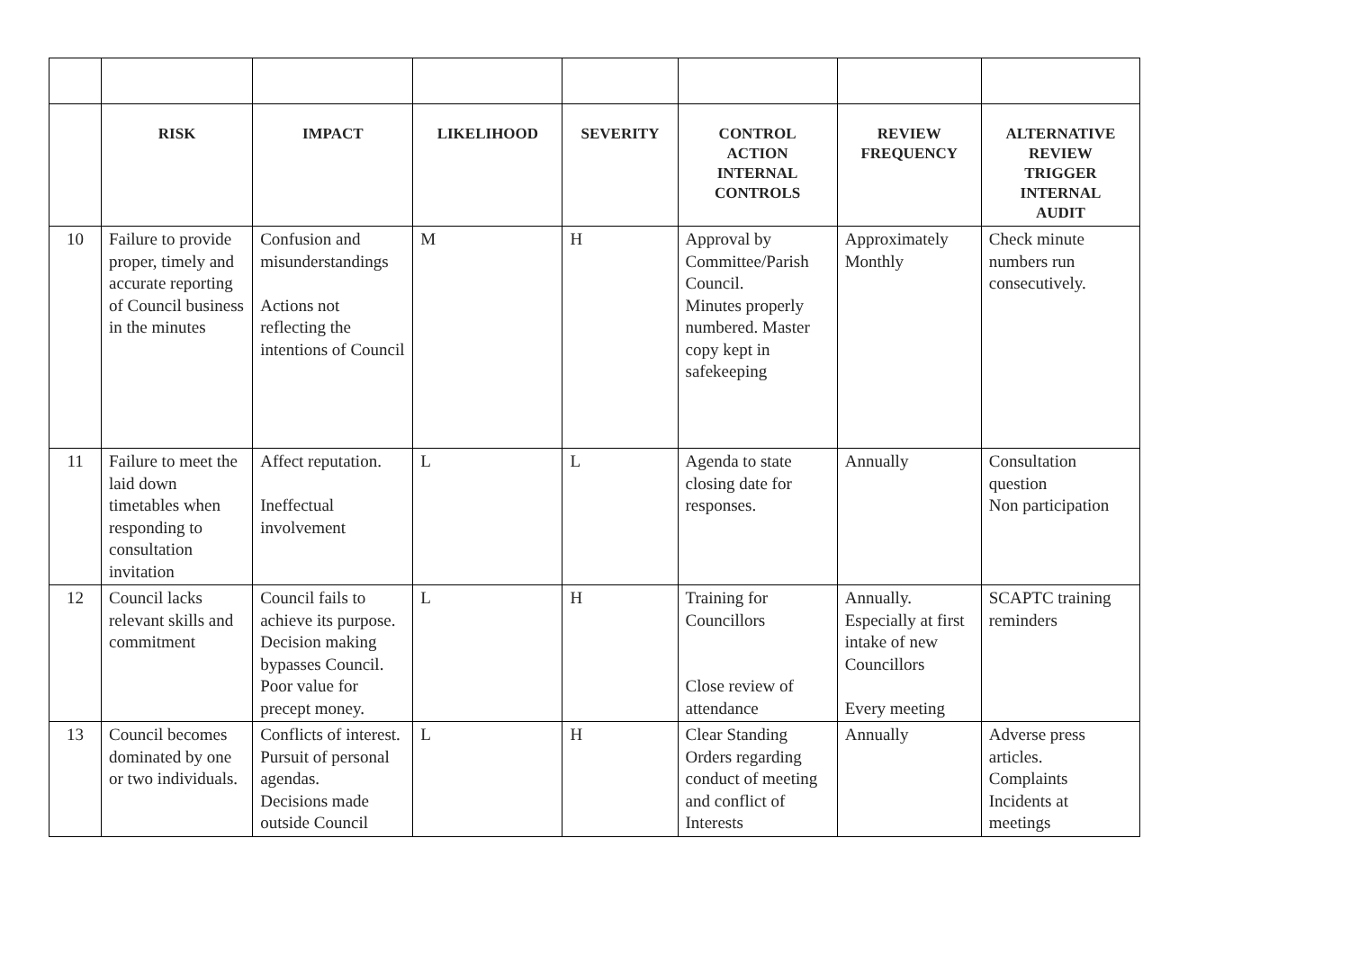| | RISK | IMPACT | LIKELIHOOD | SEVERITY | CONTROL ACTION INTERNAL CONTROLS | REVIEW FREQUENCY | ALTERNATIVE REVIEW TRIGGER INTERNAL AUDIT |
| --- | --- | --- | --- | --- | --- | --- | --- |
| 10 | Failure to provide proper, timely and accurate reporting of Council business in the minutes | Confusion and misunderstandings Actions not reflecting the intentions of Council | M | H | Approval by Committee/Parish Council. Minutes properly numbered. Master copy kept in safekeeping | Approximately Monthly | Check minute numbers run consecutively. |
| 11 | Failure to meet the laid down timetables when responding to consultation invitation | Affect reputation. Ineffectual involvement | L | L | Agenda to state closing date for responses. | Annually | Consultation question Non participation |
| 12 | Council lacks relevant skills and commitment | Council fails to achieve its purpose. Decision making bypasses Council. Poor value for precept money. | L | H | Training for Councillors Close review of attendance | Annually. Especially at first intake of new Councillors Every meeting | SCAPTC training reminders |
| 13 | Council becomes dominated by one or two individuals. | Conflicts of interest. Pursuit of personal agendas. Decisions made outside Council | L | H | Clear Standing Orders regarding conduct of meeting and conflict of Interests | Annually | Adverse press articles. Complaints Incidents at meetings |